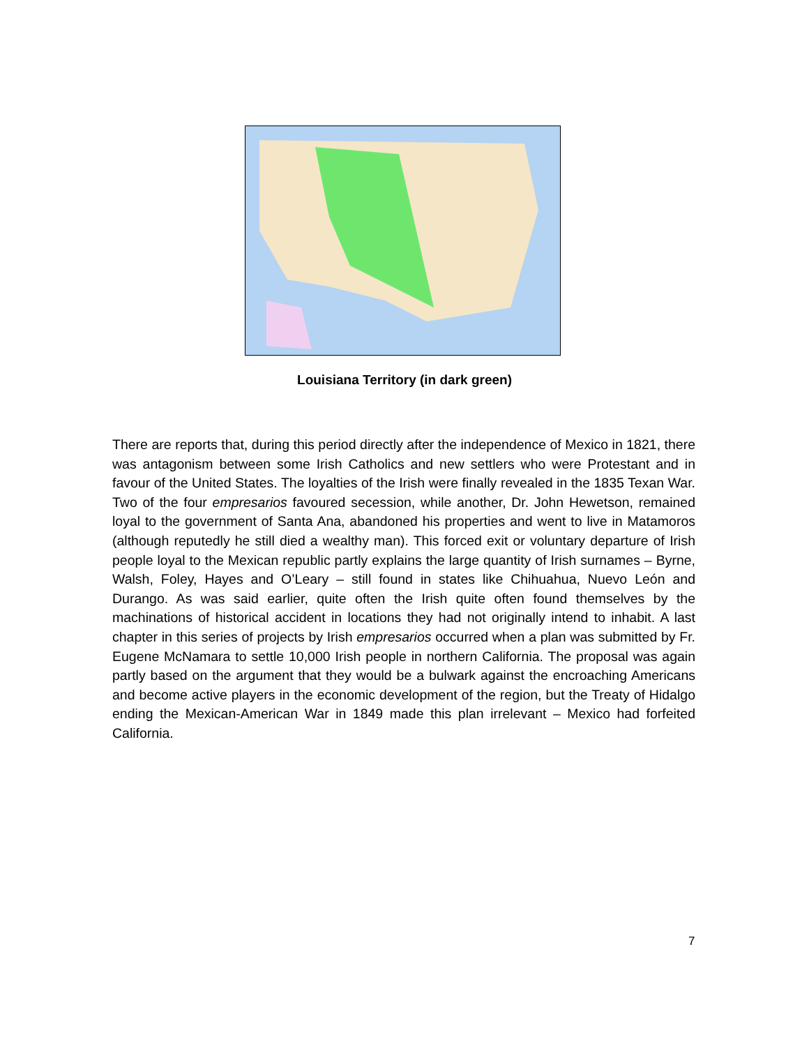Louisiana Territory (in dark green)
There are reports that, during this period directly after the independence of Mexico in 1821, there was antagonism between some Irish Catholics and new settlers who were Protestant and in favour of the United States. The loyalties of the Irish were finally revealed in the 1835 Texan War. Two of the four empresarios favoured secession, while another, Dr. John Hewetson, remained loyal to the government of Santa Ana, abandoned his properties and went to live in Matamoros (although reputedly he still died a wealthy man). This forced exit or voluntary departure of Irish people loyal to the Mexican republic partly explains the large quantity of Irish surnames – Byrne, Walsh, Foley, Hayes and O’Leary – still found in states like Chihuahua, Nuevo León and Durango. As was said earlier, quite often the Irish quite often found themselves by the machinations of historical accident in locations they had not originally intend to inhabit. A last chapter in this series of projects by Irish empresarios occurred when a plan was submitted by Fr. Eugene McNamara to settle 10,000 Irish people in northern California. The proposal was again partly based on the argument that they would be a bulwark against the encroaching Americans and become active players in the economic development of the region, but the Treaty of Hidalgo ending the Mexican-American War in 1849 made this plan irrelevant – Mexico had forfeited California.
7